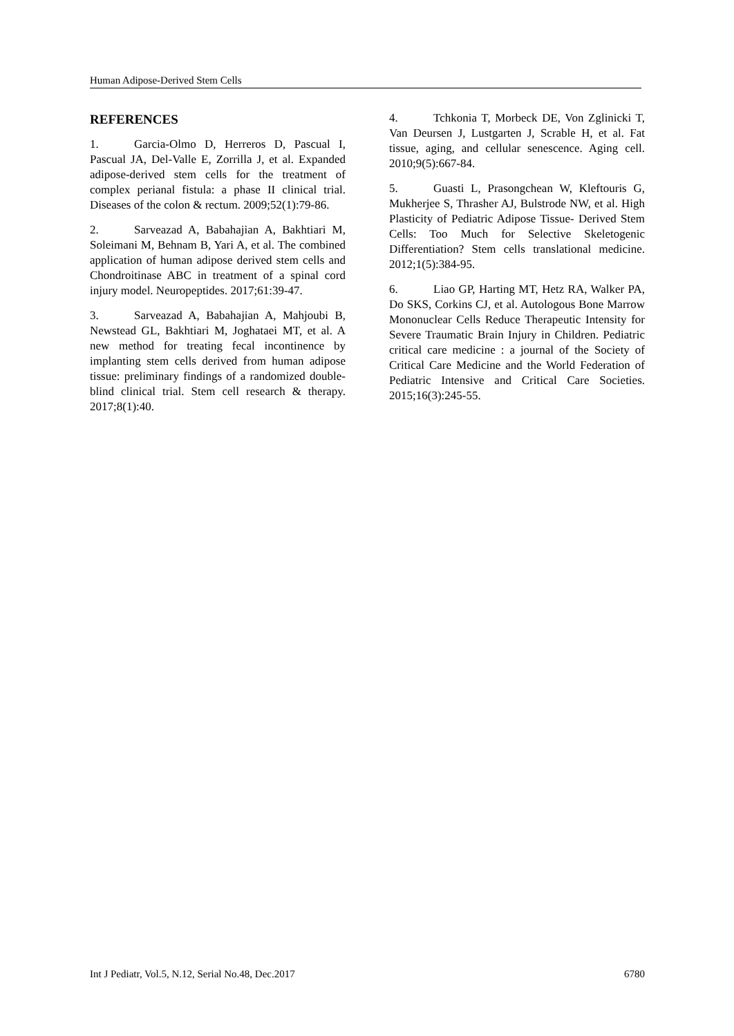Human Adipose-Derived Stem Cells
REFERENCES
1. Garcia-Olmo D, Herreros D, Pascual I, Pascual JA, Del-Valle E, Zorrilla J, et al. Expanded adipose-derived stem cells for the treatment of complex perianal fistula: a phase II clinical trial. Diseases of the colon & rectum. 2009;52(1):79-86.
2. Sarveazad A, Babahajian A, Bakhtiari M, Soleimani M, Behnam B, Yari A, et al. The combined application of human adipose derived stem cells and Chondroitinase ABC in treatment of a spinal cord injury model. Neuropeptides. 2017;61:39-47.
3. Sarveazad A, Babahajian A, Mahjoubi B, Newstead GL, Bakhtiari M, Joghataei MT, et al. A new method for treating fecal incontinence by implanting stem cells derived from human adipose tissue: preliminary findings of a randomized double-blind clinical trial. Stem cell research & therapy. 2017;8(1):40.
4. Tchkonia T, Morbeck DE, Von Zglinicki T, Van Deursen J, Lustgarten J, Scrable H, et al. Fat tissue, aging, and cellular senescence. Aging cell. 2010;9(5):667-84.
5. Guasti L, Prasongchean W, Kleftouris G, Mukherjee S, Thrasher AJ, Bulstrode NW, et al. High Plasticity of Pediatric Adipose Tissue- Derived Stem Cells: Too Much for Selective Skeletogenic Differentiation? Stem cells translational medicine. 2012;1(5):384-95.
6. Liao GP, Harting MT, Hetz RA, Walker PA, Do SKS, Corkins CJ, et al. Autologous Bone Marrow Mononuclear Cells Reduce Therapeutic Intensity for Severe Traumatic Brain Injury in Children. Pediatric critical care medicine : a journal of the Society of Critical Care Medicine and the World Federation of Pediatric Intensive and Critical Care Societies. 2015;16(3):245-55.
Int J Pediatr, Vol.5, N.12, Serial No.48, Dec.2017 6780